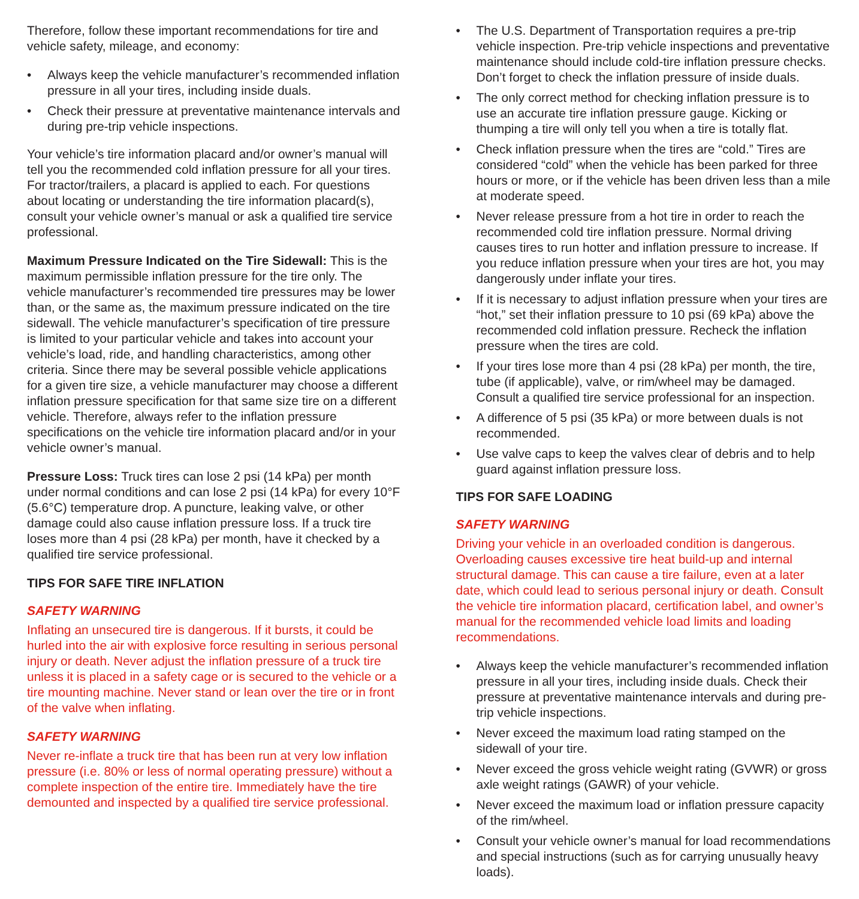Therefore, follow these important recommendations for tire and vehicle safety, mileage, and economy:
• Always keep the vehicle manufacturer’s recommended inflation pressure in all your tires, including inside duals.
• Check their pressure at preventative maintenance intervals and during pre-trip vehicle inspections.
Your vehicle’s tire information placard and/or owner’s manual will tell you the recommended cold inflation pressure for all your tires. For tractor/trailers, a placard is applied to each. For questions about locating or understanding the tire information placard(s), consult your vehicle owner’s manual or ask a qualified tire service professional.
Maximum Pressure Indicated on the Tire Sidewall: This is the maximum permissible inflation pressure for the tire only. The vehicle manufacturer’s recommended tire pressures may be lower than, or the same as, the maximum pressure indicated on the tire sidewall. The vehicle manufacturer’s specification of tire pressure is limited to your particular vehicle and takes into account your vehicle’s load, ride, and handling characteristics, among other criteria. Since there may be several possible vehicle applications for a given tire size, a vehicle manufacturer may choose a different inflation pressure specification for that same size tire on a different vehicle. Therefore, always refer to the inflation pressure specifications on the vehicle tire information placard and/or in your vehicle owner’s manual.
Pressure Loss: Truck tires can lose 2 psi (14 kPa) per month under normal conditions and can lose 2 psi (14 kPa) for every 10°F (5.6°C) temperature drop. A puncture, leaking valve, or other damage could also cause inflation pressure loss. If a truck tire loses more than 4 psi (28 kPa) per month, have it checked by a qualified tire service professional.
TIPS FOR SAFE TIRE INFLATION
SAFETY WARNING
Inflating an unsecured tire is dangerous. If it bursts, it could be hurled into the air with explosive force resulting in serious personal injury or death. Never adjust the inflation pressure of a truck tire unless it is placed in a safety cage or is secured to the vehicle or a tire mounting machine. Never stand or lean over the tire or in front of the valve when inflating.
SAFETY WARNING
Never re-inflate a truck tire that has been run at very low inflation pressure (i.e. 80% or less of normal operating pressure) without a complete inspection of the entire tire. Immediately have the tire demounted and inspected by a qualified tire service professional.
• The U.S. Department of Transportation requires a pre-trip vehicle inspection. Pre-trip vehicle inspections and preventative maintenance should include cold-tire inflation pressure checks. Don’t forget to check the inflation pressure of inside duals.
• The only correct method for checking inflation pressure is to use an accurate tire inflation pressure gauge. Kicking or thumping a tire will only tell you when a tire is totally flat.
• Check inflation pressure when the tires are “cold.” Tires are considered “cold” when the vehicle has been parked for three hours or more, or if the vehicle has been driven less than a mile at moderate speed.
• Never release pressure from a hot tire in order to reach the recommended cold tire inflation pressure. Normal driving causes tires to run hotter and inflation pressure to increase. If you reduce inflation pressure when your tires are hot, you may dangerously under inflate your tires.
• If it is necessary to adjust inflation pressure when your tires are “hot,” set their inflation pressure to 10 psi (69 kPa) above the recommended cold inflation pressure. Recheck the inflation pressure when the tires are cold.
• If your tires lose more than 4 psi (28 kPa) per month, the tire, tube (if applicable), valve, or rim/wheel may be damaged. Consult a qualified tire service professional for an inspection.
• A difference of 5 psi (35 kPa) or more between duals is not recommended.
• Use valve caps to keep the valves clear of debris and to help guard against inflation pressure loss.
TIPS FOR SAFE LOADING
SAFETY WARNING
Driving your vehicle in an overloaded condition is dangerous. Overloading causes excessive tire heat build-up and internal structural damage. This can cause a tire failure, even at a later date, which could lead to serious personal injury or death. Consult the vehicle tire information placard, certification label, and owner’s manual for the recommended vehicle load limits and loading recommendations.
• Always keep the vehicle manufacturer’s recommended inflation pressure in all your tires, including inside duals. Check their pressure at preventative maintenance intervals and during pre-trip vehicle inspections.
• Never exceed the maximum load rating stamped on the sidewall of your tire.
• Never exceed the gross vehicle weight rating (GVWR) or gross axle weight ratings (GAWR) of your vehicle.
• Never exceed the maximum load or inflation pressure capacity of the rim/wheel.
• Consult your vehicle owner’s manual for load recommendations and special instructions (such as for carrying unusually heavy loads).